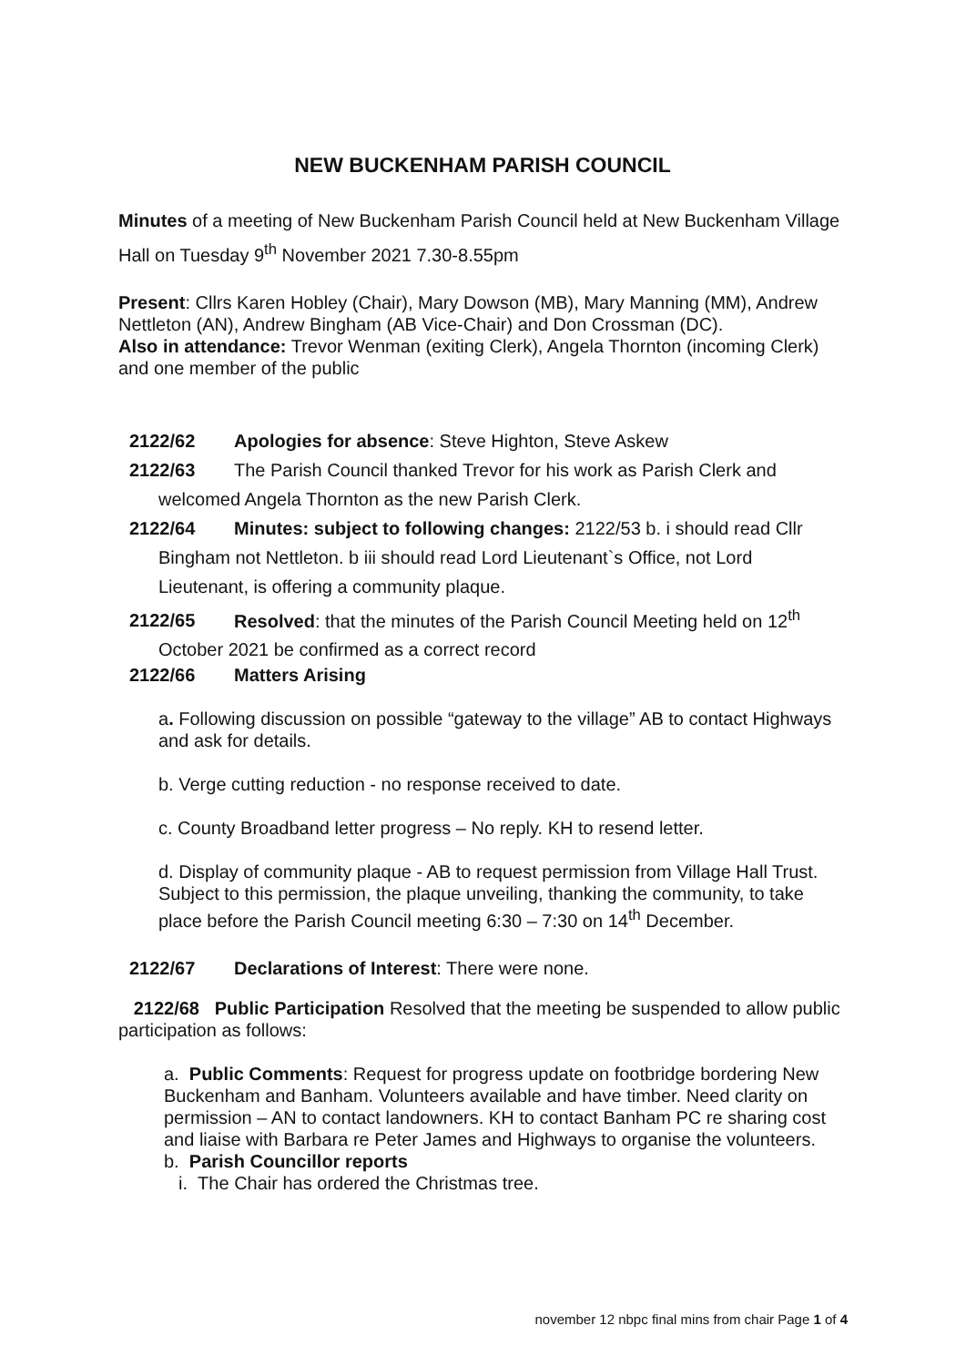NEW BUCKENHAM PARISH COUNCIL
Minutes of a meeting of New Buckenham Parish Council held at New Buckenham Village Hall on Tuesday 9<sup>th</sup> November 2021 7.30-8.55pm
Present: Cllrs Karen Hobley (Chair), Mary Dowson (MB), Mary Manning (MM), Andrew Nettleton (AN), Andrew Bingham (AB Vice-Chair) and Don Crossman (DC).
Also in attendance: Trevor Wenman (exiting Clerk), Angela Thornton (incoming Clerk) and one member of the public
2122/62 Apologies for absence: Steve Highton, Steve Askew
2122/63 The Parish Council thanked Trevor for his work as Parish Clerk and welcomed Angela Thornton as the new Parish Clerk.
2122/64 Minutes: subject to following changes: 2122/53 b. i should read Cllr Bingham not Nettleton. b iii should read Lord Lieutenant`s Office, not Lord Lieutenant, is offering a community plaque.
2122/65 Resolved: that the minutes of the Parish Council Meeting held on 12<sup>th</sup> October 2021 be confirmed as a correct record
2122/66 Matters Arising
a. Following discussion on possible “gateway to the village” AB to contact Highways and ask for details.
b. Verge cutting reduction - no response received to date.
c. County Broadband letter progress – No reply. KH to resend letter.
d. Display of community plaque - AB to request permission from Village Hall Trust. Subject to this permission, the plaque unveiling, thanking the community, to take place before the Parish Council meeting 6:30 – 7:30 on 14<sup>th</sup> December.
2122/67 Declarations of Interest: There were none.
2122/68 Public Participation Resolved that the meeting be suspended to allow public participation as follows:
a. Public Comments: Request for progress update on footbridge bordering New Buckenham and Banham. Volunteers available and have timber. Need clarity on permission – AN to contact landowners. KH to contact Banham PC re sharing cost and liaise with Barbara re Peter James and Highways to organise the volunteers.
b. Parish Councillor reports
i. The Chair has ordered the Christmas tree.
november 12 nbpc final mins from chair Page 1 of 4